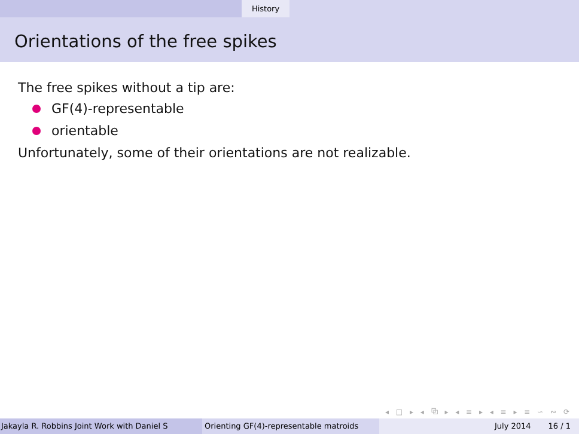History
Orientations of the free spikes
The free spikes without a tip are:
GF(4)-representable
orientable
Unfortunately, some of their orientations are not realizable.
◂ □ ▸ ◂ ⧉ ▸ ◂ ≡ ▸ ◂ ≡ ▸ ≡ ∽ ∾ ⟳
Jakayla R. Robbins Joint Work with Daniel S Orienting GF(4)-representable matroids July 2014 16 / 1